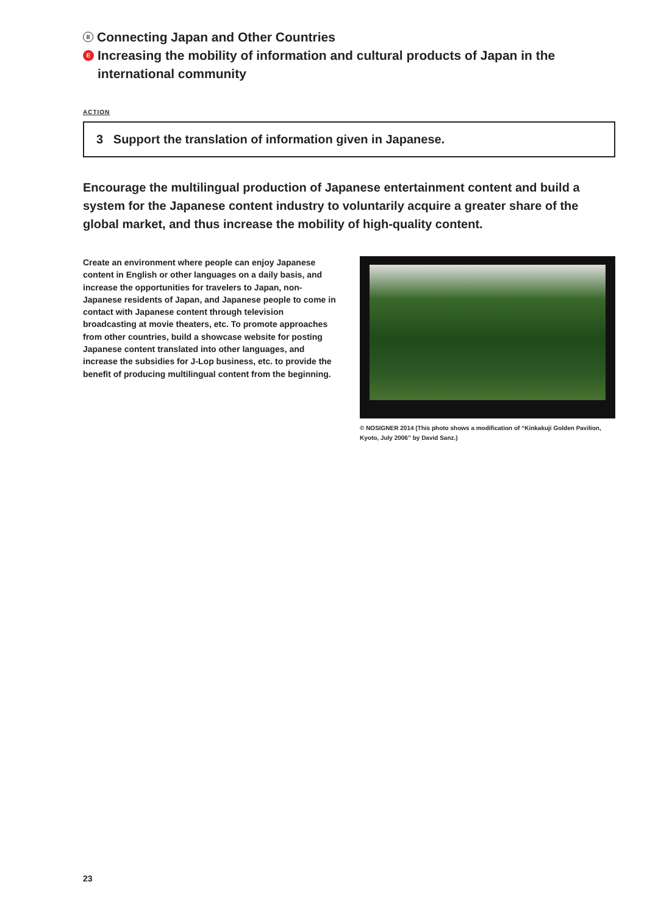II Connecting Japan and Other Countries
E Increasing the mobility of information and cultural products of Japan in the international community
ACTION
3 Support the translation of information given in Japanese.
Encourage the multilingual production of Japanese entertainment content and build a system for the Japanese content industry to voluntarily acquire a greater share of the global market, and thus increase the mobility of high-quality content.
Create an environment where people can enjoy Japanese content in English or other languages on a daily basis, and increase the opportunities for travelers to Japan, non-Japanese residents of Japan, and Japanese people to come in contact with Japanese content through television broadcasting at movie theaters, etc. To promote approaches from other countries, build a showcase website for posting Japanese content translated into other languages, and increase the subsidies for J-Lop business, etc. to provide the benefit of producing multilingual content from the beginning.
© NOSIGNER 2014 (This photo shows a modification of “Kinkakuji Golden Pavilion, Kyoto, July 2006” by David Sanz.)
23